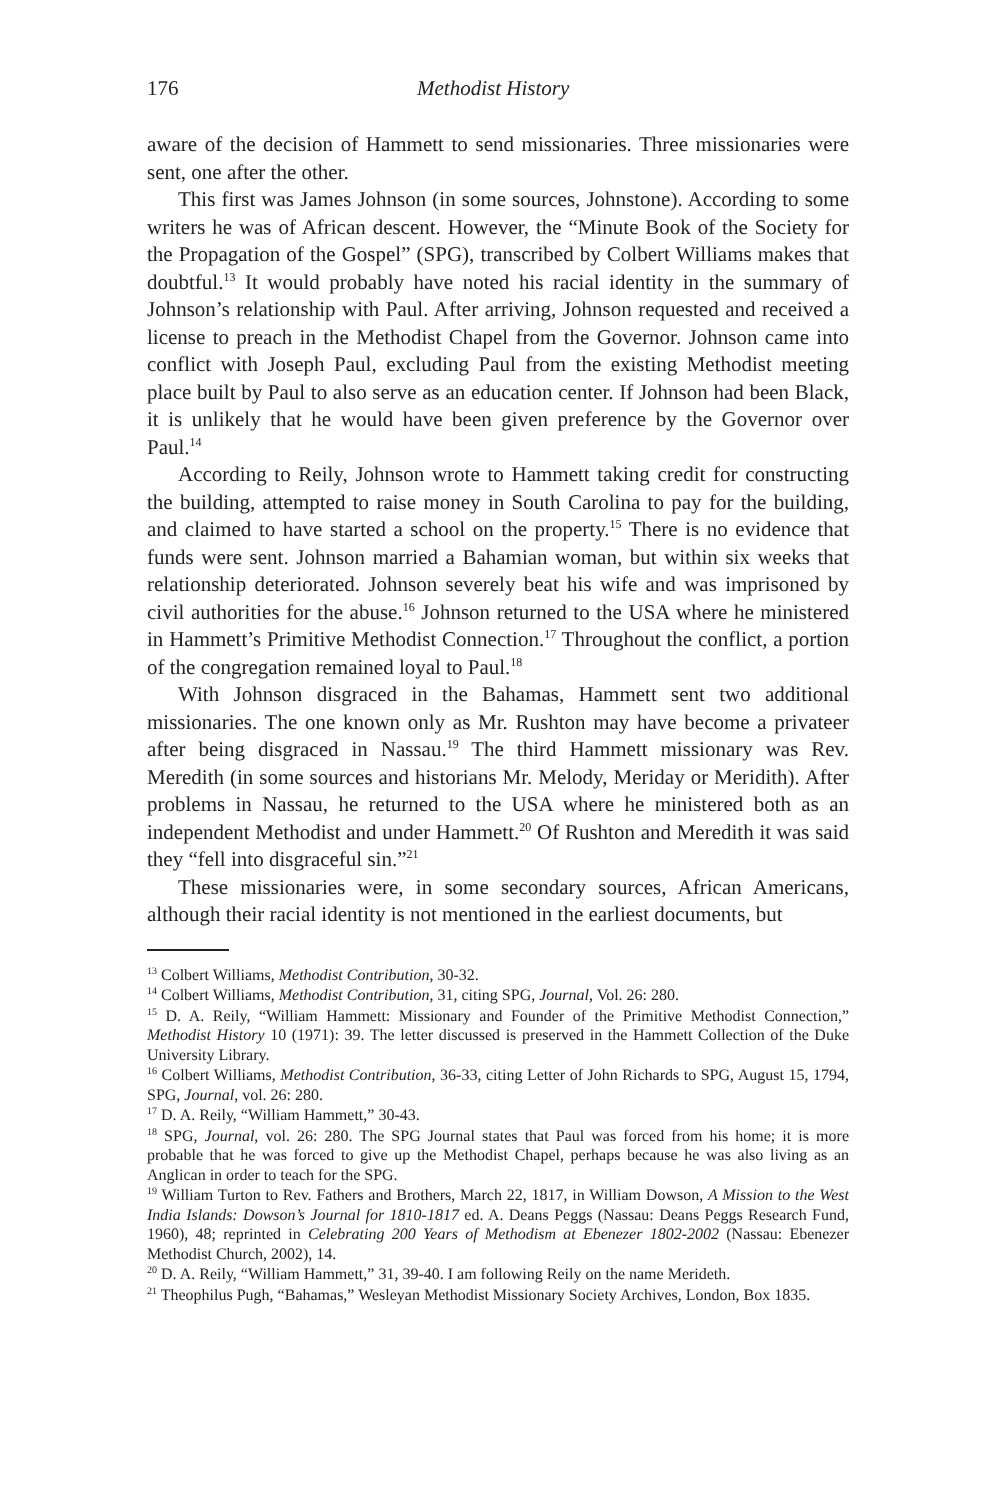176 Methodist History
aware of the decision of Hammett to send missionaries. Three missionaries were sent, one after the other.
This first was James Johnson (in some sources, Johnstone). According to some writers he was of African descent. However, the “Minute Book of the Society for the Propagation of the Gospel” (SPG), transcribed by Colbert Williams makes that doubtful.<sup>13</sup> It would probably have noted his racial identity in the summary of Johnson’s relationship with Paul. After arriving, Johnson requested and received a license to preach in the Methodist Chapel from the Governor. Johnson came into conflict with Joseph Paul, excluding Paul from the existing Methodist meeting place built by Paul to also serve as an education center. If Johnson had been Black, it is unlikely that he would have been given preference by the Governor over Paul.<sup>14</sup>
According to Reily, Johnson wrote to Hammett taking credit for constructing the building, attempted to raise money in South Carolina to pay for the building, and claimed to have started a school on the property.<sup>15</sup> There is no evidence that funds were sent. Johnson married a Bahamian woman, but within six weeks that relationship deteriorated. Johnson severely beat his wife and was imprisoned by civil authorities for the abuse.<sup>16</sup> Johnson returned to the USA where he ministered in Hammett’s Primitive Methodist Connection.<sup>17</sup> Throughout the conflict, a portion of the congregation remained loyal to Paul.<sup>18</sup>
With Johnson disgraced in the Bahamas, Hammett sent two additional missionaries. The one known only as Mr. Rushton may have become a privateer after being disgraced in Nassau.<sup>19</sup> The third Hammett missionary was Rev. Meredith (in some sources and historians Mr. Melody, Meriday or Meridith). After problems in Nassau, he returned to the USA where he ministered both as an independent Methodist and under Hammett.<sup>20</sup> Of Rushton and Meredith it was said they “fell into disgraceful sin.”<sup>21</sup>
These missionaries were, in some secondary sources, African Americans, although their racial identity is not mentioned in the earliest documents, but
<sup>13</sup> Colbert Williams, Methodist Contribution, 30-32.
<sup>14</sup> Colbert Williams, Methodist Contribution, 31, citing SPG, Journal, Vol. 26: 280.
<sup>15</sup> D. A. Reily, “William Hammett: Missionary and Founder of the Primitive Methodist Connection,” Methodist History 10 (1971): 39. The letter discussed is preserved in the Hammett Collection of the Duke University Library.
<sup>16</sup> Colbert Williams, Methodist Contribution, 36-33, citing Letter of John Richards to SPG, August 15, 1794, SPG, Journal, vol. 26: 280.
<sup>17</sup> D. A. Reily, “William Hammett,” 30-43.
<sup>18</sup> SPG, Journal, vol. 26: 280. The SPG Journal states that Paul was forced from his home; it is more probable that he was forced to give up the Methodist Chapel, perhaps because he was also living as an Anglican in order to teach for the SPG.
<sup>19</sup> William Turton to Rev. Fathers and Brothers, March 22, 1817, in William Dowson, A Mission to the West India Islands: Dowson’s Journal for 1810-1817 ed. A. Deans Peggs (Nassau: Deans Peggs Research Fund, 1960), 48; reprinted in Celebrating 200 Years of Methodism at Ebenezer 1802-2002 (Nassau: Ebenezer Methodist Church, 2002), 14.
<sup>20</sup> D. A. Reily, “William Hammett,” 31, 39-40. I am following Reily on the name Merideth.
<sup>21</sup> Theophilus Pugh, “Bahamas,” Wesleyan Methodist Missionary Society Archives, London, Box 1835.